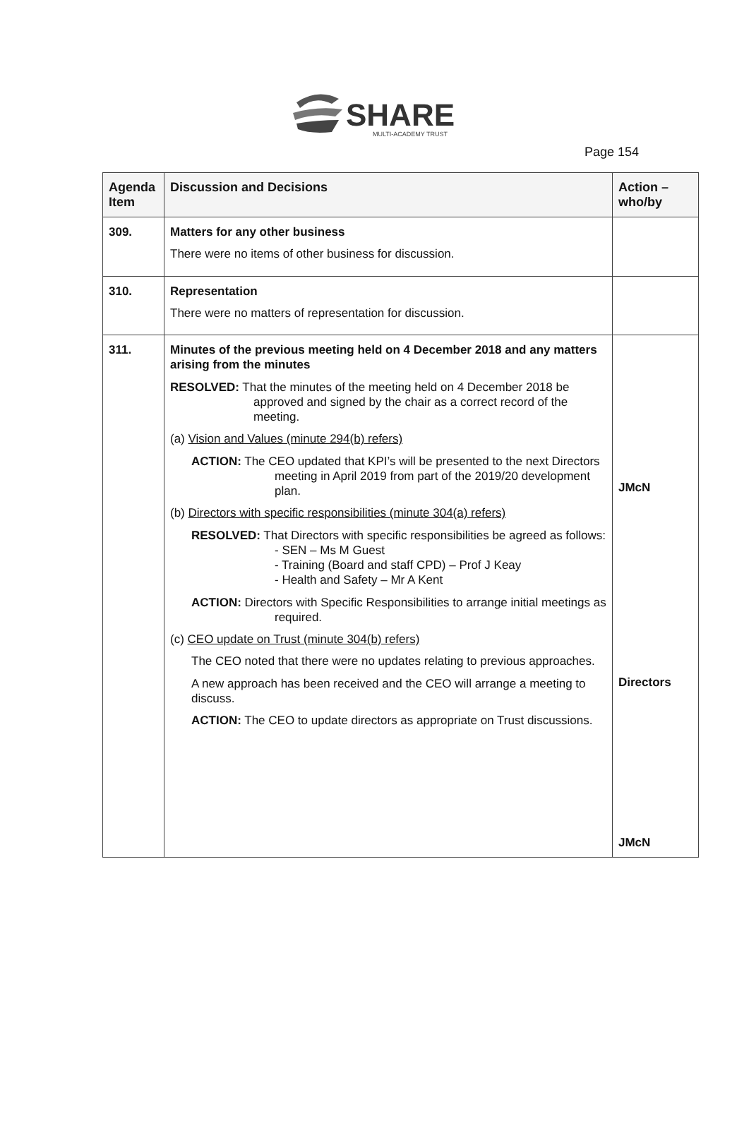SHARE
MULTI-ACADEMY TRUST
Page 154
| Agenda Item | Discussion and Decisions | Action – who/by |
| --- | --- | --- |
| 309. | Matters for any other business There were no items of other business for discussion. | |
| 310. | Representation There were no matters of representation for discussion. | |
| 311. | Minutes of the previous meeting held on 4 December 2018 and any matters arising from the minutes RESOLVED: That the minutes of the meeting held on 4 December 2018 be approved and signed by the chair as a correct record of the meeting. (a) Vision and Values (minute 294(b) refers) ACTION: The CEO updated that KPI’s will be presented to the next Directors meeting in April 2019 from part of the 2019/20 development plan. (b) Directors with specific responsibilities (minute 304(a) refers) RESOLVED: That Directors with specific responsibilities be agreed as follows: - SEN – Ms M Guest - Training (Board and staff CPD) – Prof J Keay - Health and Safety – Mr A Kent ACTION: Directors with Specific Responsibilities to arrange initial meetings as required. (c) CEO update on Trust (minute 304(b) refers) The CEO noted that there were no updates relating to previous approaches. A new approach has been received and the CEO will arrange a meeting to discuss. ACTION: The CEO to update directors as appropriate on Trust discussions. | JMcN Directors JMcN |